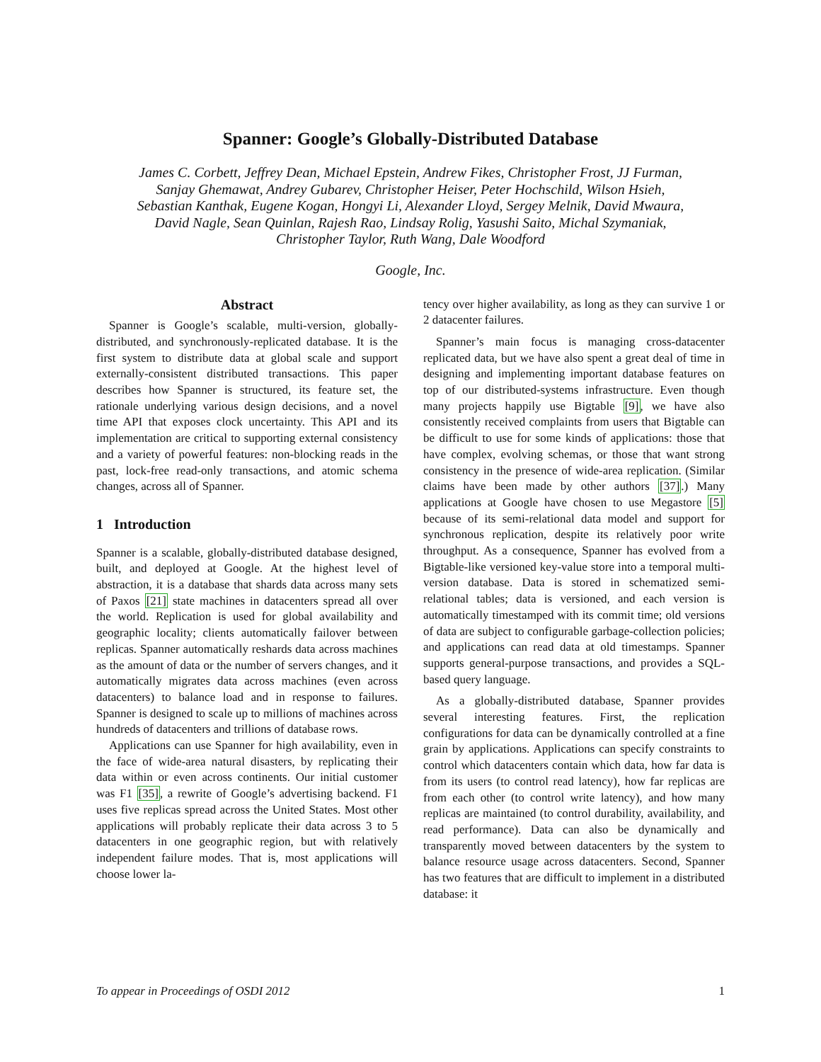Spanner: Google’s Globally-Distributed Database
James C. Corbett, Jeffrey Dean, Michael Epstein, Andrew Fikes, Christopher Frost, JJ Furman,
Sanjay Ghemawat, Andrey Gubarev, Christopher Heiser, Peter Hochschild, Wilson Hsieh,
Sebastian Kanthak, Eugene Kogan, Hongyi Li, Alexander Lloyd, Sergey Melnik, David Mwaura,
David Nagle, Sean Quinlan, Rajesh Rao, Lindsay Rolig, Yasushi Saito, Michal Szymaniak,
Christopher Taylor, Ruth Wang, Dale Woodford
Google, Inc.
Abstract
Spanner is Google’s scalable, multi-version, globally-distributed, and synchronously-replicated database. It is the first system to distribute data at global scale and support externally-consistent distributed transactions. This paper describes how Spanner is structured, its feature set, the rationale underlying various design decisions, and a novel time API that exposes clock uncertainty. This API and its implementation are critical to supporting external consistency and a variety of powerful features: non-blocking reads in the past, lock-free read-only transactions, and atomic schema changes, across all of Spanner.
1 Introduction
Spanner is a scalable, globally-distributed database designed, built, and deployed at Google. At the highest level of abstraction, it is a database that shards data across many sets of Paxos [21] state machines in datacenters spread all over the world. Replication is used for global availability and geographic locality; clients automatically failover between replicas. Spanner automatically reshards data across machines as the amount of data or the number of servers changes, and it automatically migrates data across machines (even across datacenters) to balance load and in response to failures. Spanner is designed to scale up to millions of machines across hundreds of datacenters and trillions of database rows.
Applications can use Spanner for high availability, even in the face of wide-area natural disasters, by replicating their data within or even across continents. Our initial customer was F1 [35], a rewrite of Google’s advertising backend. F1 uses five replicas spread across the United States. Most other applications will probably replicate their data across 3 to 5 datacenters in one geographic region, but with relatively independent failure modes. That is, most applications will choose lower la-
tency over higher availability, as long as they can survive 1 or 2 datacenter failures.
Spanner’s main focus is managing cross-datacenter replicated data, but we have also spent a great deal of time in designing and implementing important database features on top of our distributed-systems infrastructure. Even though many projects happily use Bigtable [9], we have also consistently received complaints from users that Bigtable can be difficult to use for some kinds of applications: those that have complex, evolving schemas, or those that want strong consistency in the presence of wide-area replication. (Similar claims have been made by other authors [37].) Many applications at Google have chosen to use Megastore [5] because of its semi-relational data model and support for synchronous replication, despite its relatively poor write throughput. As a consequence, Spanner has evolved from a Bigtable-like versioned key-value store into a temporal multi-version database. Data is stored in schematized semi-relational tables; data is versioned, and each version is automatically timestamped with its commit time; old versions of data are subject to configurable garbage-collection policies; and applications can read data at old timestamps. Spanner supports general-purpose transactions, and provides a SQL-based query language.
As a globally-distributed database, Spanner provides several interesting features. First, the replication configurations for data can be dynamically controlled at a fine grain by applications. Applications can specify constraints to control which datacenters contain which data, how far data is from its users (to control read latency), how far replicas are from each other (to control write latency), and how many replicas are maintained (to control durability, availability, and read performance). Data can also be dynamically and transparently moved between datacenters by the system to balance resource usage across datacenters. Second, Spanner has two features that are difficult to implement in a distributed database: it
To appear in Proceedings of OSDI 2012 1